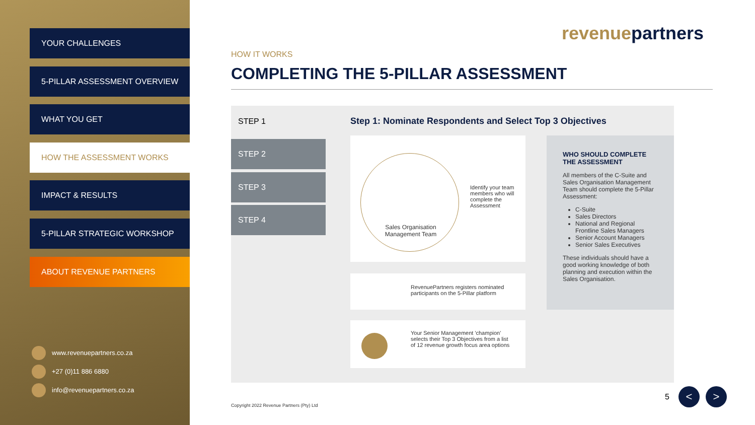YOUR CHALLENGES
5-PILLAR ASSESSMENT OVERVIEW
WHAT YOU GET
HOW THE ASSESSMENT WORKS
IMPACT & RESULTS
5-PILLAR STRATEGIC WORKSHOP
ABOUT REVENUE PARTNERS
www.revenuepartners.co.za
+27 (0)11 886 6880
info@revenuepartners.co.za
revenuepartners
HOW IT WORKS
COMPLETING THE 5-PILLAR ASSESSMENT
STEP 1
Step 1: Nominate Respondents and Select Top 3 Objectives
STEP 2
STEP 3
STEP 4
Sales Organisation Management Team
Identify your team members who will complete the Assessment
RevenuePartners registers nominated participants on the 5-Pillar platform
Your Senior Management 'champion' selects their Top 3 Objectives from a list of 12 revenue growth focus area options
WHO SHOULD COMPLETE THE ASSESSMENT
All members of the C-Suite and Sales Organisation Management Team should complete the 5-Pillar Assessment:
C-Suite
Sales Directors
National and Regional Frontline Sales Managers
Senior Account Managers
Senior Sales Executives
These individuals should have a good working knowledge of both planning and execution within the Sales Organisation.
Copyright 2022 Revenue Partners (Pty) Ltd
5 < >